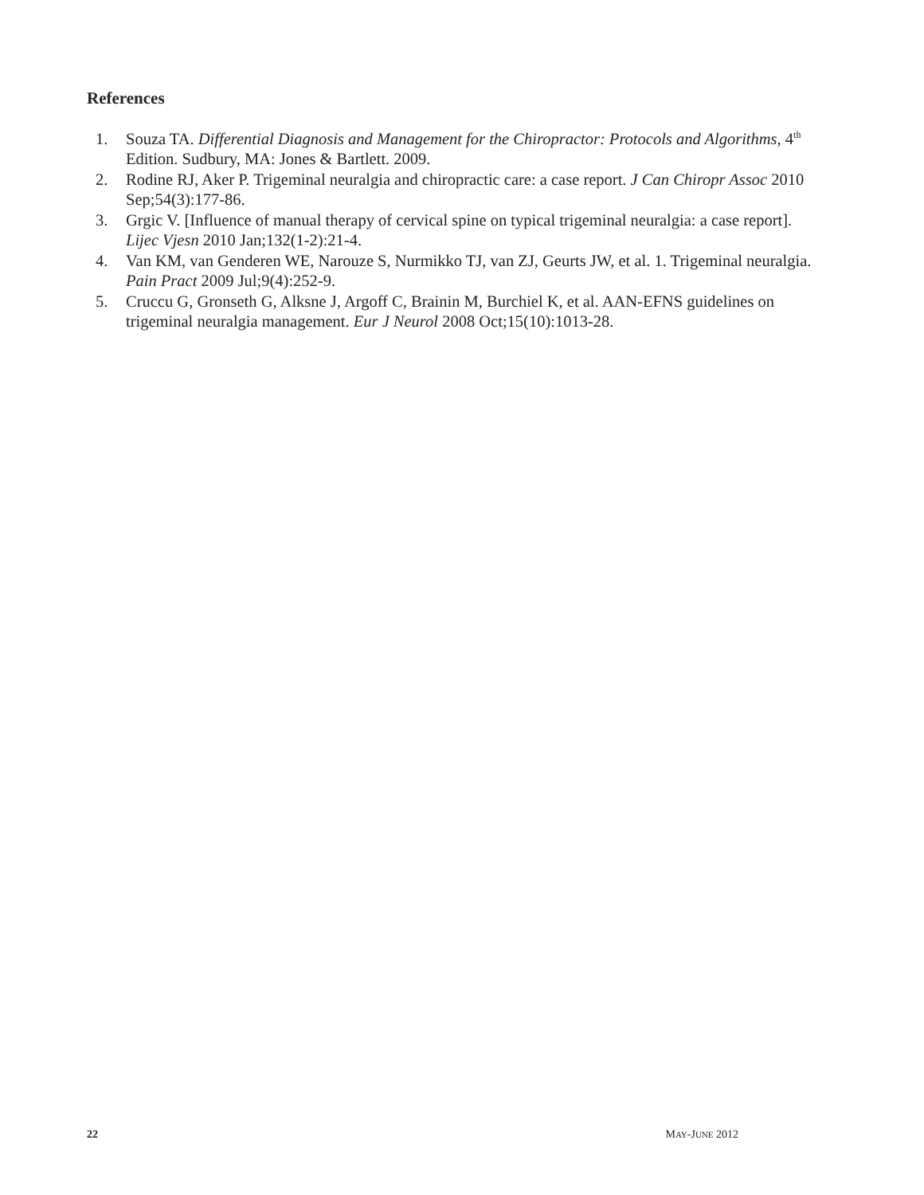References
1. Souza TA. Differential Diagnosis and Management for the Chiropractor: Protocols and Algorithms, 4<sup>th</sup> Edition. Sudbury, MA: Jones & Bartlett. 2009.
2. Rodine RJ, Aker P. Trigeminal neuralgia and chiropractic care: a case report. J Can Chiropr Assoc 2010 Sep;54(3):177-86.
3. Grgic V. [Influence of manual therapy of cervical spine on typical trigeminal neuralgia: a case report]. Lijec Vjesn 2010 Jan;132(1-2):21-4.
4. Van KM, van Genderen WE, Narouze S, Nurmikko TJ, van ZJ, Geurts JW, et al. 1. Trigeminal neuralgia. Pain Pract 2009 Jul;9(4):252-9.
5. Cruccu G, Gronseth G, Alksne J, Argoff C, Brainin M, Burchiel K, et al. AAN-EFNS guidelines on trigeminal neuralgia management. Eur J Neurol 2008 Oct;15(10):1013-28.
22 MAY-JUNE 2012